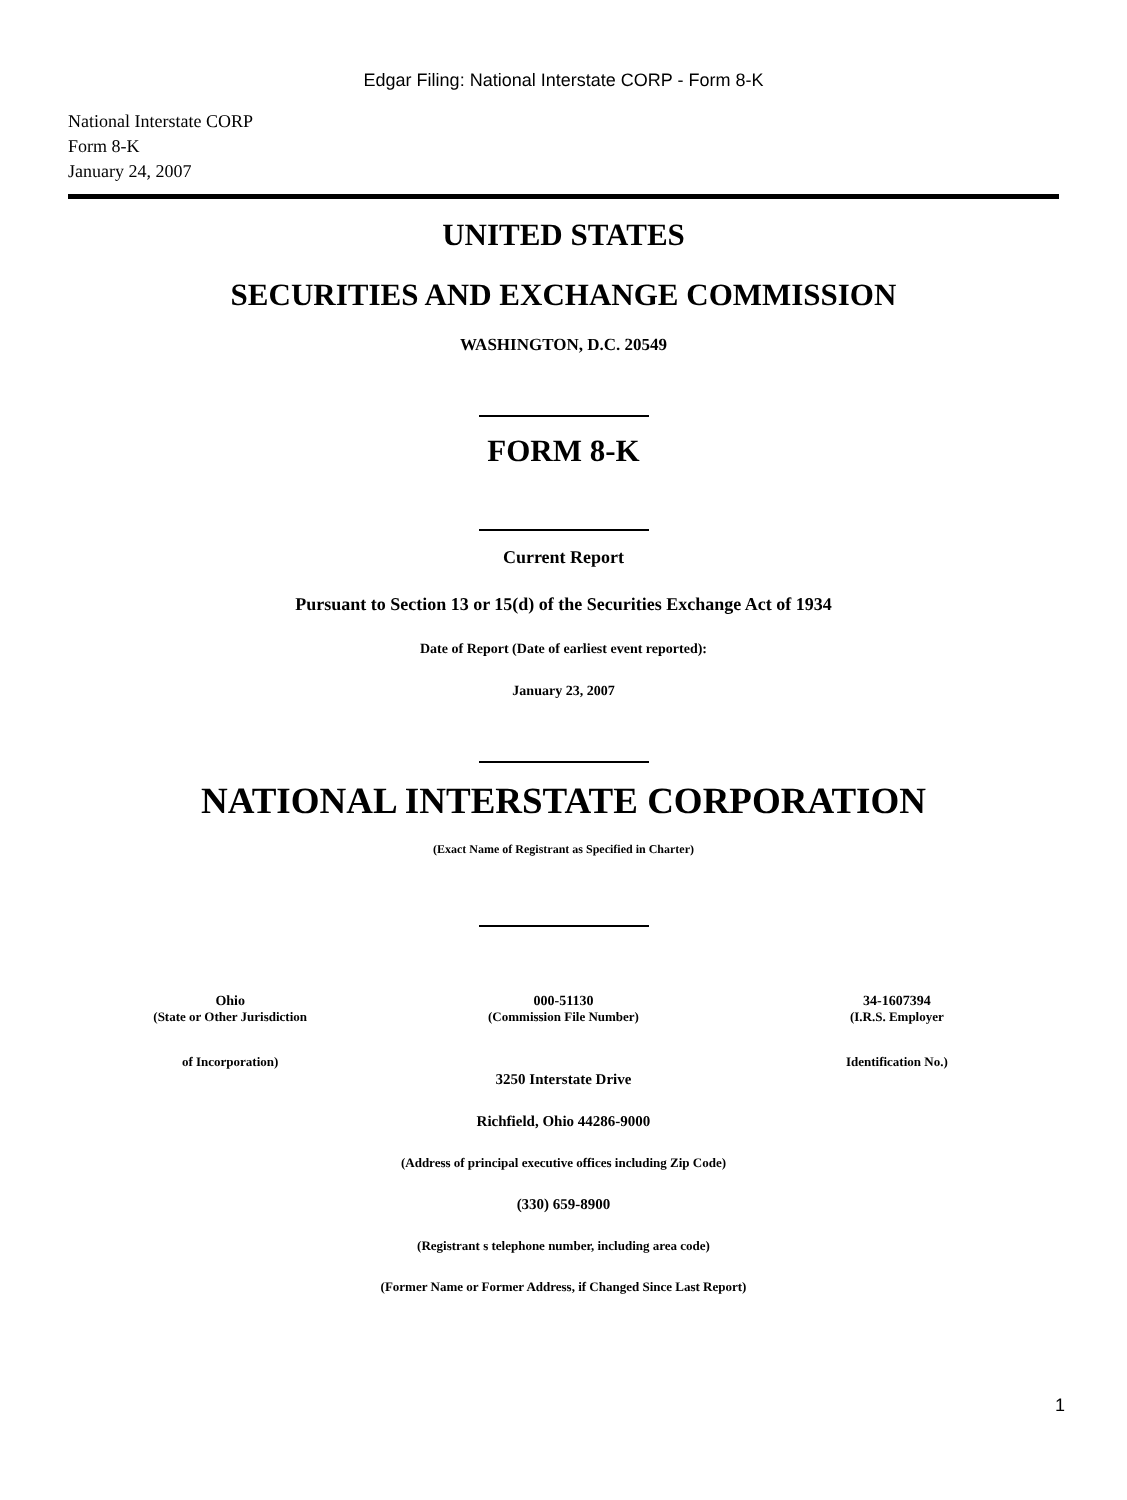Edgar Filing: National Interstate CORP - Form 8-K
National Interstate CORP
Form 8-K
January 24, 2007
UNITED STATES
SECURITIES AND EXCHANGE COMMISSION
WASHINGTON, D.C. 20549
FORM 8-K
Current Report
Pursuant to Section 13 or 15(d) of the Securities Exchange Act of 1934
Date of Report (Date of earliest event reported):
January 23, 2007
NATIONAL INTERSTATE CORPORATION
(Exact Name of Registrant as Specified in Charter)
| Ohio (State or Other Jurisdiction | 000-51130 (Commission File Number) | 34-1607394 (I.R.S. Employer |
| of Incorporation) | | Identification No.) |
3250 Interstate Drive
Richfield, Ohio 44286-9000
(Address of principal executive offices including Zip Code)
(330) 659-8900
(Registrant s telephone number, including area code)
(Former Name or Former Address, if Changed Since Last Report)
1